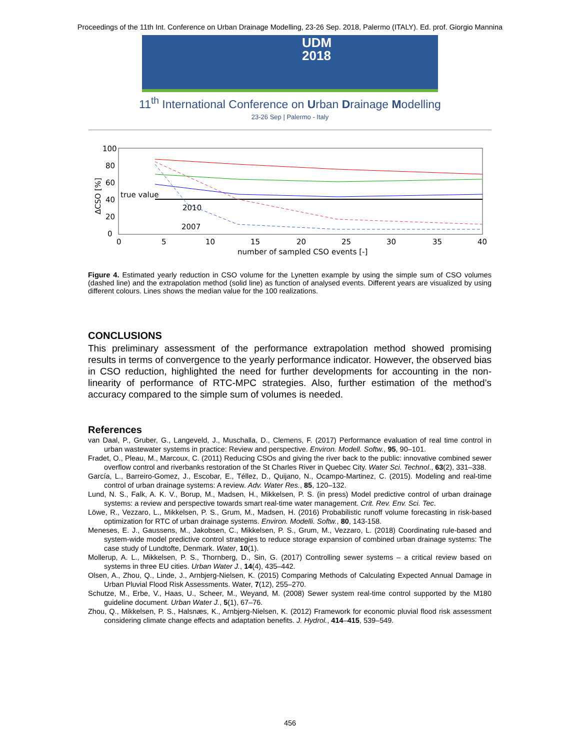Proceedings of the 11th Int. Conference on Urban Drainage Modelling, 23-26 Sep. 2018, Palermo (ITALY). Ed. prof. Giorgio Mannina
UDM
2018
11<sup>th</sup> International Conference on Urban Drainage Modelling
23-26 Sep | Palermo - Italy
100
80
60
40
20
0
0
5
10
15
20
25
30
35
40
number of sampled CSO events [-]
ΔCSO [%]
true value
2010
2007
Figure 4. Estimated yearly reduction in CSO volume for the Lynetten example by using the simple sum of CSO volumes (dashed line) and the extrapolation method (solid line) as function of analysed events. Different years are visualized by using different colours. Lines shows the median value for the 100 realizations.
CONCLUSIONS
This preliminary assessment of the performance extrapolation method showed promising results in terms of convergence to the yearly performance indicator. However, the observed bias in CSO reduction, highlighted the need for further developments for accounting in the non-linearity of performance of RTC-MPC strategies. Also, further estimation of the method’s accuracy compared to the simple sum of volumes is needed.
References
van Daal, P., Gruber, G., Langeveld, J., Muschalla, D., Clemens, F. (2017) Performance evaluation of real time control in urban wastewater systems in practice: Review and perspective. Environ. Modell. Softw., 95, 90–101.
Fradet, O., Pleau, M., Marcoux, C. (2011) Reducing CSOs and giving the river back to the public: innovative combined sewer overflow control and riverbanks restoration of the St Charles River in Quebec City. Water Sci. Technol., 63(2), 331–338.
García, L., Barreiro-Gomez, J., Escobar, E., Téllez, D., Quijano, N., Ocampo-Martinez, C. (2015). Modeling and real-time control of urban drainage systems: A review. Adv. Water Res., 85, 120–132.
Lund, N. S., Falk, A. K. V., Borup, M., Madsen, H., Mikkelsen, P. S. (in press) Model predictive control of urban drainage systems: a review and perspective towards smart real-time water management. Crit. Rev. Env. Sci. Tec.
Löwe, R., Vezzaro, L., Mikkelsen, P. S., Grum, M., Madsen, H. (2016) Probabilistic runoff volume forecasting in risk-based optimization for RTC of urban drainage systems. Environ. Modelli. Softw., 80, 143-158.
Meneses, E. J., Gaussens, M., Jakobsen, C., Mikkelsen, P. S., Grum, M., Vezzaro, L. (2018) Coordinating rule-based and system-wide model predictive control strategies to reduce storage expansion of combined urban drainage systems: The case study of Lundtofte, Denmark. Water, 10(1).
Mollerup, A. L., Mikkelsen, P. S., Thornberg, D., Sin, G. (2017) Controlling sewer systems – a critical review based on systems in three EU cities. Urban Water J., 14(4), 435–442.
Olsen, A., Zhou, Q., Linde, J., Arnbjerg-Nielsen, K. (2015) Comparing Methods of Calculating Expected Annual Damage in Urban Pluvial Flood Risk Assessments. Water, 7(12), 255–270.
Schutze, M., Erbe, V., Haas, U., Scheer, M., Weyand, M. (2008) Sewer system real-time control supported by the M180 guideline document. Urban Water J., 5(1), 67–76.
Zhou, Q., Mikkelsen, P. S., Halsnæs, K., Arnbjerg-Nielsen, K. (2012) Framework for economic pluvial flood risk assessment considering climate change effects and adaptation benefits. J. Hydrol., 414–415, 539–549.
456